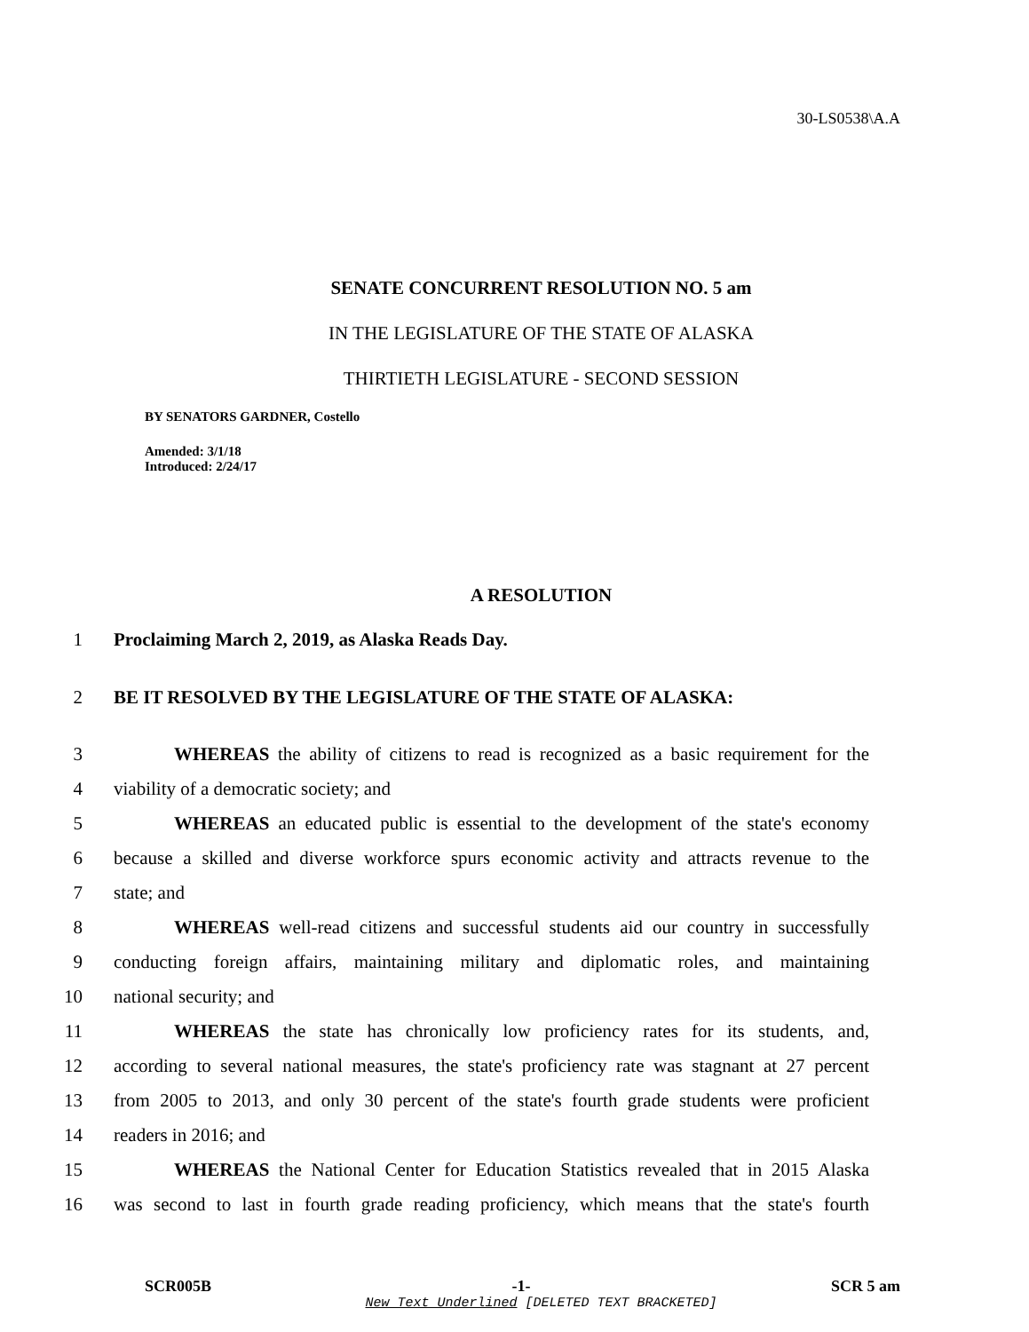30-LS0538\A.A
SENATE CONCURRENT RESOLUTION NO. 5 am
IN THE LEGISLATURE OF THE STATE OF ALASKA
THIRTIETH LEGISLATURE - SECOND SESSION
BY SENATORS GARDNER, Costello
Amended: 3/1/18
Introduced: 2/24/17
A RESOLUTION
1 Proclaiming March 2, 2019, as Alaska Reads Day.
2 BE IT RESOLVED BY THE LEGISLATURE OF THE STATE OF ALASKA:
3 WHEREAS the ability of citizens to read is recognized as a basic requirement for the
4 viability of a democratic society; and
5 WHEREAS an educated public is essential to the development of the state's economy
6 because a skilled and diverse workforce spurs economic activity and attracts revenue to the
7 state; and
8 WHEREAS well-read citizens and successful students aid our country in successfully
9 conducting foreign affairs, maintaining military and diplomatic roles, and maintaining
10 national security; and
11 WHEREAS the state has chronically low proficiency rates for its students, and,
12 according to several national measures, the state's proficiency rate was stagnant at 27 percent
13 from 2005 to 2013, and only 30 percent of the state's fourth grade students were proficient
14 readers in 2016; and
15 WHEREAS the National Center for Education Statistics revealed that in 2015 Alaska
16 was second to last in fourth grade reading proficiency, which means that the state's fourth
SCR005B -1- SCR 5 am
New Text Underlined [DELETED TEXT BRACKETED]